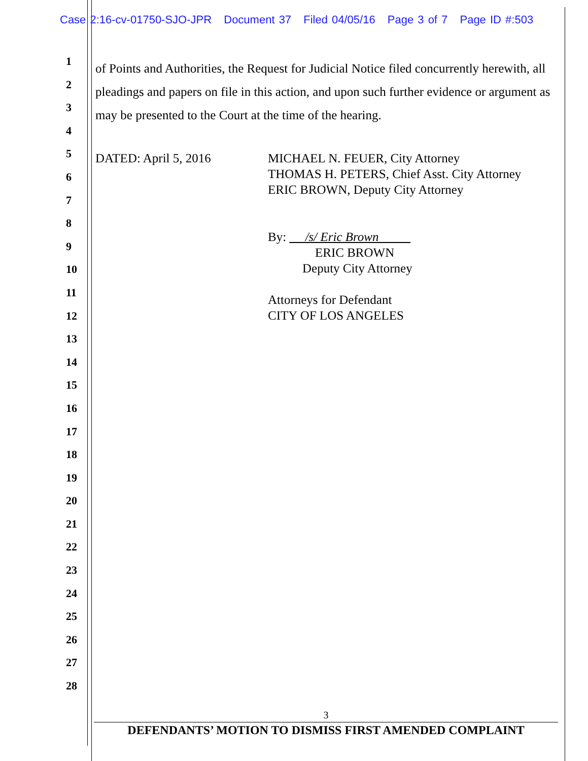Case 2:16-cv-01750-SJO-JPR Document 37 Filed 04/05/16 Page 3 of 7 Page ID #:503
1
2
3
4
5
6
7
8
9
10
11
12
13
14
15
16
17
18
19
20
21
22
23
24
25
26
27
28
of Points and Authorities, the Request for Judicial Notice filed concurrently herewith, all pleadings and papers on file in this action, and upon such further evidence or argument as may be presented to the Court at the time of the hearing.
DATED: April 5, 2016 MICHAEL N. FEUER, City Attorney
THOMAS H. PETERS, Chief Asst. City Attorney
ERIC BROWN, Deputy City Attorney
By: /s/ Eric Brown
ERIC BROWN
Deputy City Attorney
Attorneys for Defendant
CITY OF LOS ANGELES
3
DEFENDANTS’ MOTION TO DISMISS FIRST AMENDED COMPLAINT